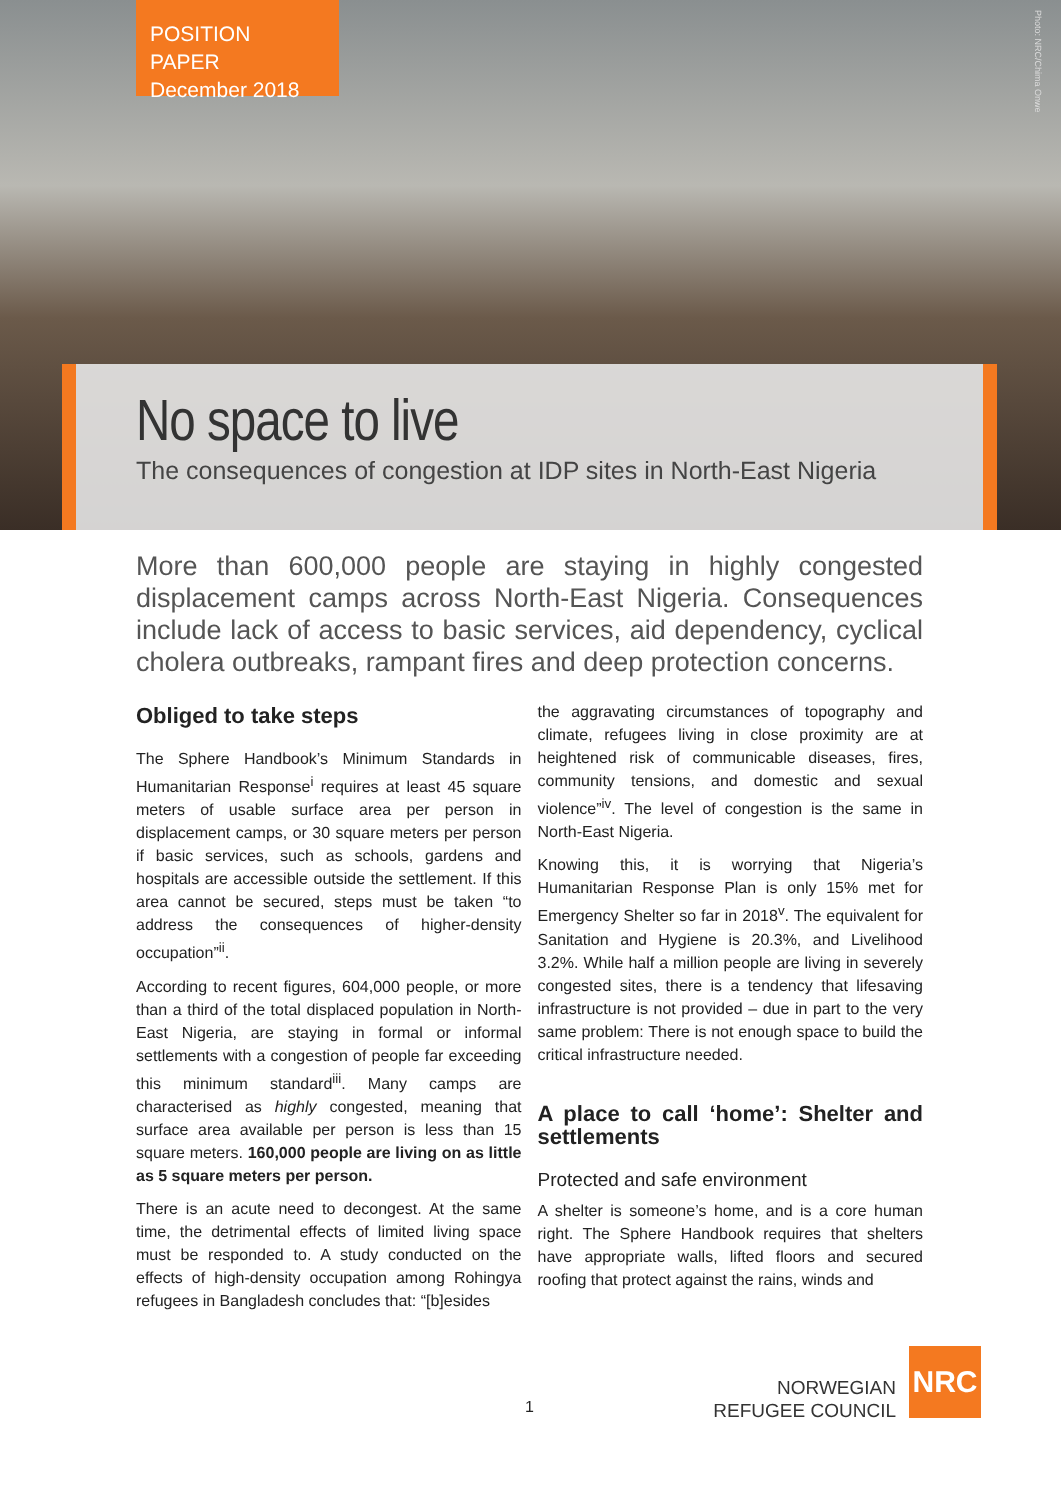POSITION PAPER
December 2018
Photo: NRC/Chima Onwe
No space to live
The consequences of congestion at IDP sites in North-East Nigeria
More than 600,000 people are staying in highly congested displacement camps across North-East Nigeria. Consequences include lack of access to basic services, aid dependency, cyclical cholera outbreaks, rampant fires and deep protection concerns.
Obliged to take steps
The Sphere Handbook’s Minimum Standards in Humanitarian Response<sup>i</sup> requires at least 45 square meters of usable surface area per person in displacement camps, or 30 square meters per person if basic services, such as schools, gardens and hospitals are accessible outside the settlement. If this area cannot be secured, steps must be taken “to address the consequences of higher-density occupation”<sup>ii</sup>.
According to recent figures, 604,000 people, or more than a third of the total displaced population in North-East Nigeria, are staying in formal or informal settlements with a congestion of people far exceeding this minimum standard<sup>iii</sup>. Many camps are characterised as highly congested, meaning that surface area available per person is less than 15 square meters. 160,000 people are living on as little as 5 square meters per person.
There is an acute need to decongest. At the same time, the detrimental effects of limited living space must be responded to. A study conducted on the effects of high-density occupation among Rohingya refugees in Bangladesh concludes that: “[b]esides
the aggravating circumstances of topography and climate, refugees living in close proximity are at heightened risk of communicable diseases, fires, community tensions, and domestic and sexual violence”<sup>iv</sup>. The level of congestion is the same in North-East Nigeria.
Knowing this, it is worrying that Nigeria’s Humanitarian Response Plan is only 15% met for Emergency Shelter so far in 2018<sup>v</sup>. The equivalent for Sanitation and Hygiene is 20.3%, and Livelihood 3.2%. While half a million people are living in severely congested sites, there is a tendency that lifesaving infrastructure is not provided – due in part to the very same problem: There is not enough space to build the critical infrastructure needed.
A place to call ‘home’: Shelter and settlements
Protected and safe environment
A shelter is someone’s home, and is a core human right. The Sphere Handbook requires that shelters have appropriate walls, lifted floors and secured roofing that protect against the rains, winds and
1
NORWEGIAN
REFUGEE COUNCIL
NRC